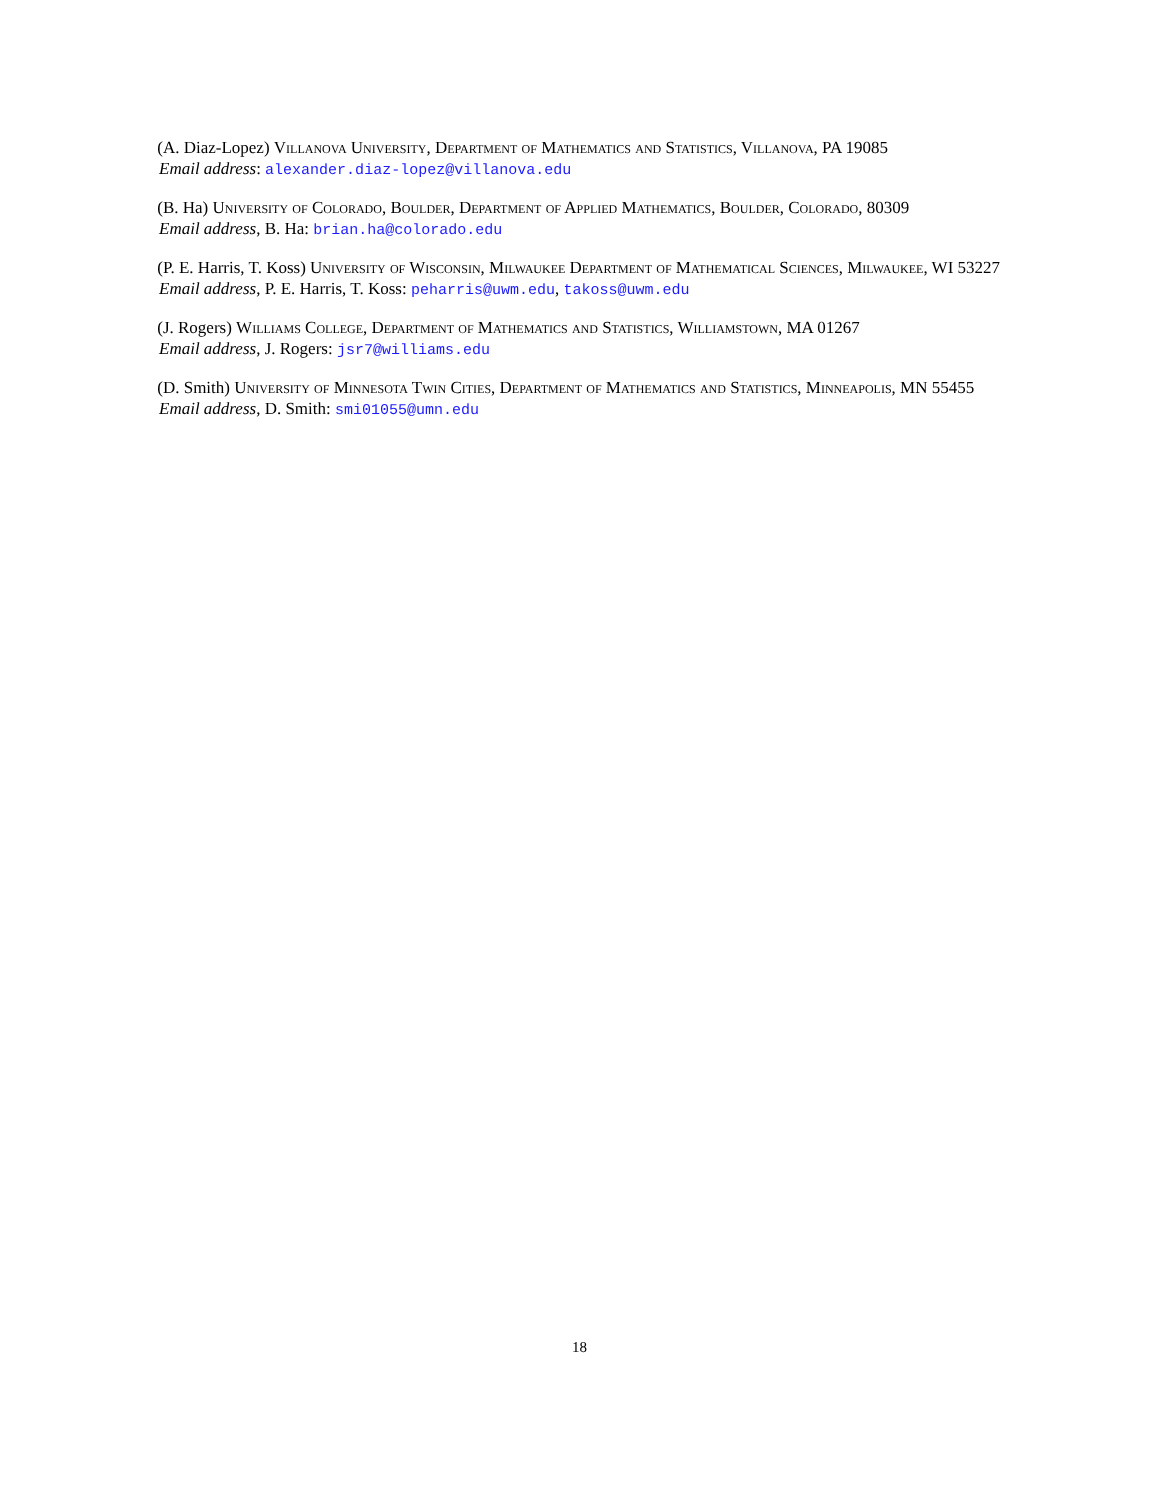(A. Diaz-Lopez) Villanova University, Department of Mathematics and Statistics, Villanova, PA 19085
Email address: alexander.diaz-lopez@villanova.edu
(B. Ha) University of Colorado, Boulder, Department of Applied Mathematics, Boulder, Colorado, 80309
Email address, B. Ha: brian.ha@colorado.edu
(P. E. Harris, T. Koss) University of Wisconsin, Milwaukee Department of Mathematical Sciences, Milwaukee, WI 53227
Email address, P. E. Harris, T. Koss: peharris@uwm.edu, takoss@uwm.edu
(J. Rogers) Williams College, Department of Mathematics and Statistics, Williamstown, MA 01267
Email address, J. Rogers: jsr7@williams.edu
(D. Smith) University of Minnesota Twin Cities, Department of Mathematics and Statistics, Minneapolis, MN 55455
Email address, D. Smith: smi01055@umn.edu
18